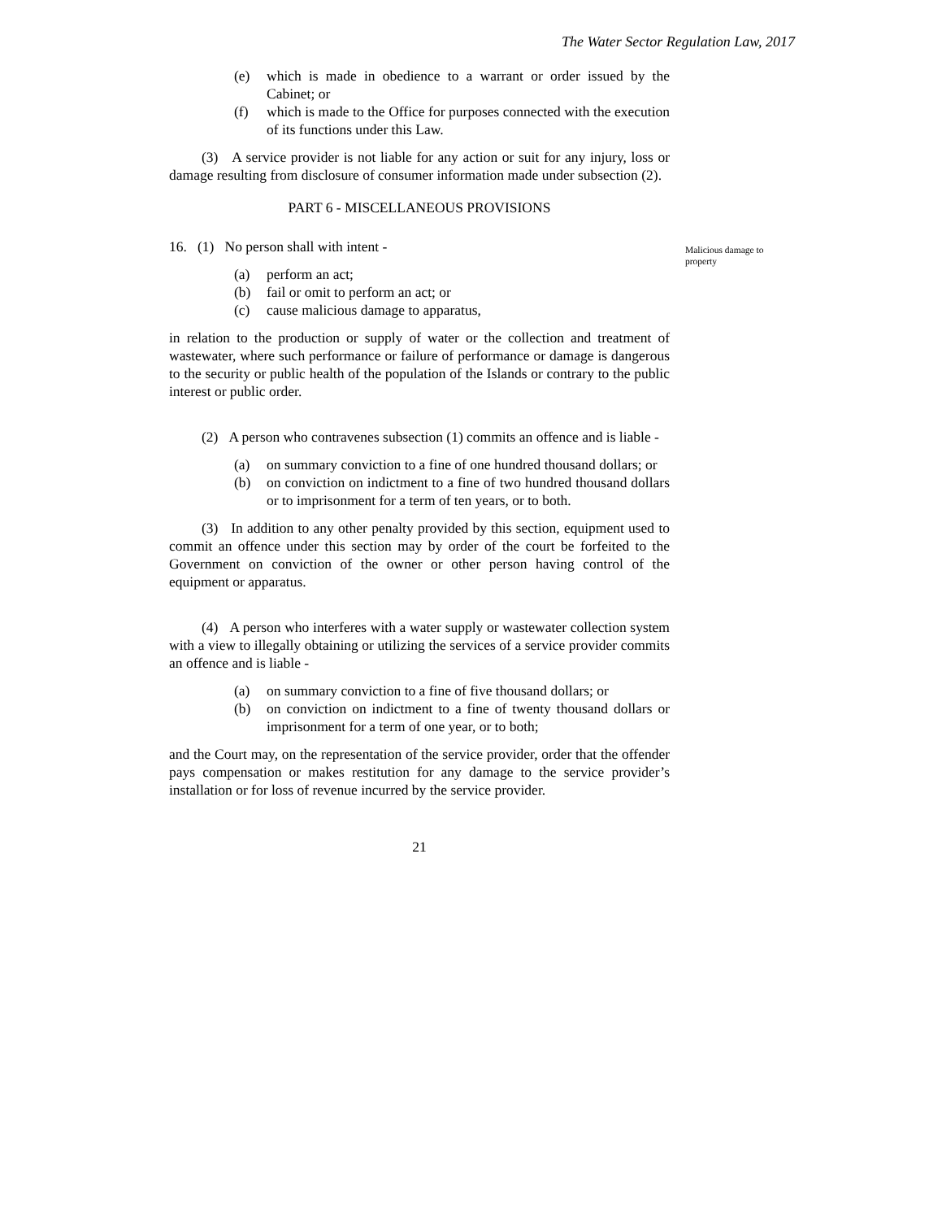The Water Sector Regulation Law, 2017
Malicious damage to property
(e) which is made in obedience to a warrant or order issued by the Cabinet; or
(f) which is made to the Office for purposes connected with the execution of its functions under this Law.
(3) A service provider is not liable for any action or suit for any injury, loss or damage resulting from disclosure of consumer information made under subsection (2).
PART 6 - MISCELLANEOUS PROVISIONS
16. (1) No person shall with intent -
(a) perform an act;
(b) fail or omit to perform an act; or
(c) cause malicious damage to apparatus,
in relation to the production or supply of water or the collection and treatment of wastewater, where such performance or failure of performance or damage is dangerous to the security or public health of the population of the Islands or contrary to the public interest or public order.
(2) A person who contravenes subsection (1) commits an offence and is liable -
(a) on summary conviction to a fine of one hundred thousand dollars; or
(b) on conviction on indictment to a fine of two hundred thousand dollars or to imprisonment for a term of ten years, or to both.
(3) In addition to any other penalty provided by this section, equipment used to commit an offence under this section may by order of the court be forfeited to the Government on conviction of the owner or other person having control of the equipment or apparatus.
(4) A person who interferes with a water supply or wastewater collection system with a view to illegally obtaining or utilizing the services of a service provider commits an offence and is liable -
(a) on summary conviction to a fine of five thousand dollars; or
(b) on conviction on indictment to a fine of twenty thousand dollars or imprisonment for a term of one year, or to both;
and the Court may, on the representation of the service provider, order that the offender pays compensation or makes restitution for any damage to the service provider’s installation or for loss of revenue incurred by the service provider.
21